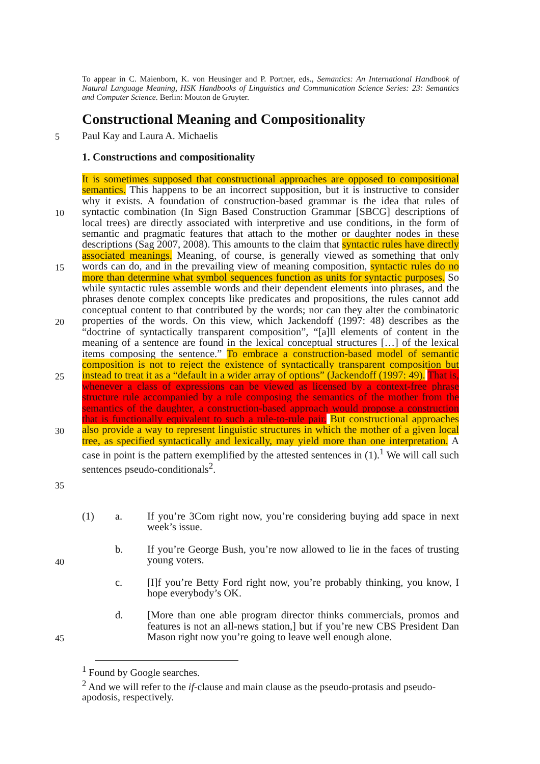To appear in C. Maienborn, K. von Heusinger and P. Portner, eds., Semantics: An International Handbook of Natural Language Meaning, HSK Handbooks of Linguistics and Communication Science Series: 23: Semantics and Computer Science. Berlin: Mouton de Gruyter.
Constructional Meaning and Compositionality
5 Paul Kay and Laura A. Michaelis
1. Constructions and compositionality
10
15
20
25
30
35
40
45
It is sometimes supposed that constructional approaches are opposed to compositional semantics. This happens to be an incorrect supposition, but it is instructive to consider why it exists. A foundation of construction-based grammar is the idea that rules of syntactic combination (In Sign Based Construction Grammar [SBCG] descriptions of local trees) are directly associated with interpretive and use conditions, in the form of semantic and pragmatic features that attach to the mother or daughter nodes in these descriptions (Sag 2007, 2008). This amounts to the claim that syntactic rules have directly associated meanings. Meaning, of course, is generally viewed as something that only words can do, and in the prevailing view of meaning composition, syntactic rules do no more than determine what symbol sequences function as units for syntactic purposes. So while syntactic rules assemble words and their dependent elements into phrases, and the phrases denote complex concepts like predicates and propositions, the rules cannot add conceptual content to that contributed by the words; nor can they alter the combinatoric properties of the words. On this view, which Jackendoff (1997: 48) describes as the “doctrine of syntactically transparent composition”, “[a]ll elements of content in the meaning of a sentence are found in the lexical conceptual structures […] of the lexical items composing the sentence.” To embrace a construction-based model of semantic composition is not to reject the existence of syntactically transparent composition but instead to treat it as a “default in a wider array of options” (Jackendoff (1997: 49). That is, whenever a class of expressions can be viewed as licensed by a context-free phrase structure rule accompanied by a rule composing the semantics of the mother from the semantics of the daughter, a construction-based approach would propose a construction that is functionally equivalent to such a rule-to-rule pair. But constructional approaches also provide a way to represent linguistic structures in which the mother of a given local tree, as specified syntactically and lexically, may yield more than one interpretation. A case in point is the pattern exemplified by the attested sentences in (1).<sup>1</sup> We will call such sentences pseudo-conditionals<sup>2</sup>.
(1) a. If you’re 3Com right now, you’re considering buying add space in next week’s issue.
b. If you’re George Bush, you’re now allowed to lie in the faces of trusting young voters.
c. [I]f you’re Betty Ford right now, you’re probably thinking, you know, I hope everybody’s OK.
d. [More than one able program director thinks commercials, promos and features is not an all-news station,] but if you’re new CBS President Dan Mason right now you’re going to leave well enough alone.
<sup>1</sup> Found by Google searches.
<sup>2</sup> And we will refer to the if-clause and main clause as the pseudo-protasis and pseudo-apodosis, respectively.